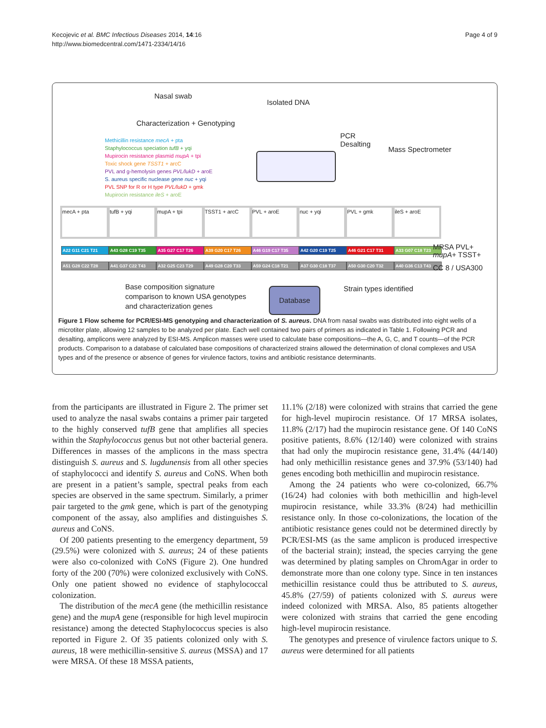Kecojevic et al. BMC Infectious Diseases 2014, 14:16
http://www.biomedcentral.com/1471-2334/14/16
Page 4 of 9
Nasal swab
Isolated DNA
Characterization + Genotyping
PCR
Desalting
Mass Spectrometer
Methicillin resistance mecA + pta
Staphylococcus speciation tufB + yqi
Mupirocin resistance plasmid mupA + tpi
Toxic shock gene TSST1 + arcC
PVL and g-hemolysin genes PVL/lukD + aroE
S. aureus specific nuclease gene nuc + yqi
PVL SNP for R or H type PVL/lukD + gmk
Mupirocin resistance ileS + aroE
mecA + pta tufB + yqi mupA + tpi TSST1 + arcC PVL + aroE nuc + yqi PVL + gmk ileS + aroE
A22 G11 C21 T21 A43 G28 C19 T35 A35 G27 C17 T26 A39 G20 C17 T26 A46 G19 C17 T35 A42 G20 C19 T25 A46 G21 C17 T31 A33 G07 C18 T23
A51 G28 C22 T28 A41 G37 C22 T43 A32 G25 C23 T29 A49 G28 C20 T33 A59 G24 C18 T21 A37 G30 C18 T37 A50 G30 C20 T32 A40 G36 C13 T43
MRSA PVL+
mupA+ TSST+
CC 8 / USA300
Base composition signature
comparison to known USA genotypes
and characterization genes
Database Strain types identified
Figure 1 Flow scheme for PCR/ESI-MS genotyping and characterization of S. aureus. DNA from nasal swabs was distributed into eight wells of a microtiter plate, allowing 12 samples to be analyzed per plate. Each well contained two pairs of primers as indicated in Table 1. Following PCR and desalting, amplicons were analyzed by ESI-MS. Amplicon masses were used to calculate base compositions—the A, G, C, and T counts—of the PCR products. Comparison to a database of calculated base compositions of characterized strains allowed the determination of clonal complexes and USA types and of the presence or absence of genes for virulence factors, toxins and antibiotic resistance determinants.
from the participants are illustrated in Figure 2. The primer set used to analyze the nasal swabs contains a primer pair targeted to the highly conserved tufB gene that amplifies all species within the Staphylococcus genus but not other bacterial genera. Differences in masses of the amplicons in the mass spectra distinguish S. aureus and S. lugdunensis from all other species of staphylococci and identify S. aureus and CoNS. When both are present in a patient’s sample, spectral peaks from each species are observed in the same spectrum. Similarly, a primer pair targeted to the gmk gene, which is part of the genotyping component of the assay, also amplifies and distinguishes S. aureus and CoNS.
Of 200 patients presenting to the emergency department, 59 (29.5%) were colonized with S. aureus; 24 of these patients were also co-colonized with CoNS (Figure 2). One hundred forty of the 200 (70%) were colonized exclusively with CoNS. Only one patient showed no evidence of staphylococcal colonization.
The distribution of the mecA gene (the methicillin resistance gene) and the mupA gene (responsible for high level mupirocin resistance) among the detected Staphylococcus species is also reported in Figure 2. Of 35 patients colonized only with S. aureus, 18 were methicillin-sensitive S. aureus (MSSA) and 17 were MRSA. Of these 18 MSSA patients,
11.1% (2/18) were colonized with strains that carried the gene for high-level mupirocin resistance. Of 17 MRSA isolates, 11.8% (2/17) had the mupirocin resistance gene. Of 140 CoNS positive patients, 8.6% (12/140) were colonized with strains that had only the mupirocin resistance gene, 31.4% (44/140) had only methicillin resistance genes and 37.9% (53/140) had genes encoding both methicillin and mupirocin resistance.
Among the 24 patients who were co-colonized, 66.7% (16/24) had colonies with both methicillin and high-level mupirocin resistance, while 33.3% (8/24) had methicillin resistance only. In those co-colonizations, the location of the antibiotic resistance genes could not be determined directly by PCR/ESI-MS (as the same amplicon is produced irrespective of the bacterial strain); instead, the species carrying the gene was determined by plating samples on ChromAgar in order to demonstrate more than one colony type. Since in ten instances methicillin resistance could thus be attributed to S. aureus, 45.8% (27/59) of patients colonized with S. aureus were indeed colonized with MRSA. Also, 85 patients altogether were colonized with strains that carried the gene encoding high-level mupirocin resistance.
The genotypes and presence of virulence factors unique to S. aureus were determined for all patients